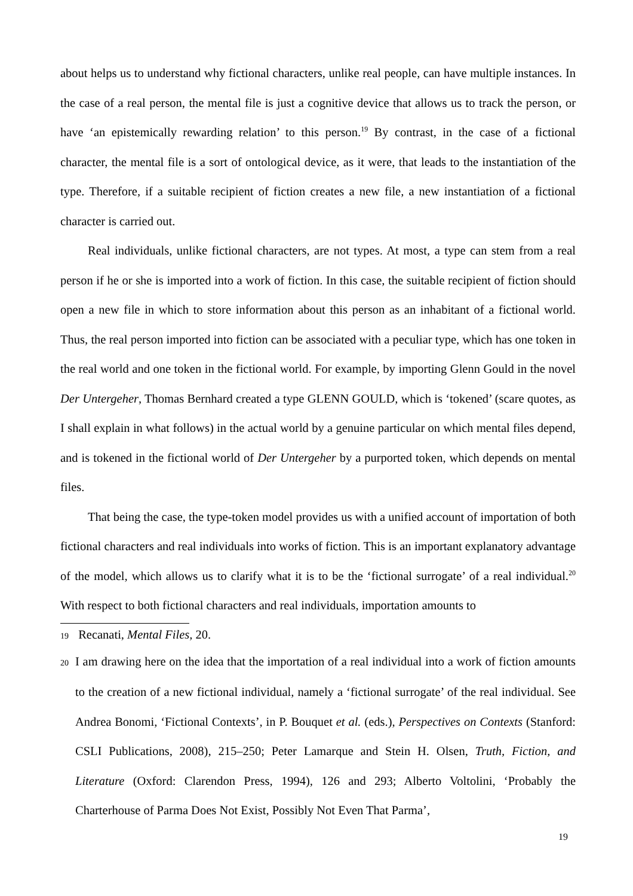about helps us to understand why fictional characters, unlike real people, can have multiple instances. In the case of a real person, the mental file is just a cognitive device that allows us to track the person, or have ‘an epistemically rewarding relation’ to this person.<sup>19</sup> By contrast, in the case of a fictional character, the mental file is a sort of ontological device, as it were, that leads to the instantiation of the type. Therefore, if a suitable recipient of fiction creates a new file, a new instantiation of a fictional character is carried out.
Real individuals, unlike fictional characters, are not types. At most, a type can stem from a real person if he or she is imported into a work of fiction. In this case, the suitable recipient of fiction should open a new file in which to store information about this person as an inhabitant of a fictional world. Thus, the real person imported into fiction can be associated with a peculiar type, which has one token in the real world and one token in the fictional world. For example, by importing Glenn Gould in the novel Der Untergeher, Thomas Bernhard created a type GLENN GOULD, which is ‘tokened’ (scare quotes, as I shall explain in what follows) in the actual world by a genuine particular on which mental files depend, and is tokened in the fictional world of Der Untergeher by a purported token, which depends on mental files.
That being the case, the type-token model provides us with a unified account of importation of both fictional characters and real individuals into works of fiction. This is an important explanatory advantage of the model, which allows us to clarify what it is to be the ‘fictional surrogate’ of a real individual.<sup>20</sup> With respect to both fictional characters and real individuals, importation amounts to
19 Recanati, Mental Files, 20.
20 I am drawing here on the idea that the importation of a real individual into a work of fiction amounts to the creation of a new fictional individual, namely a ‘fictional surrogate’ of the real individual. See Andrea Bonomi, ‘Fictional Contexts’, in P. Bouquet et al. (eds.), Perspectives on Contexts (Stanford: CSLI Publications, 2008), 215–250; Peter Lamarque and Stein H. Olsen, Truth, Fiction, and Literature (Oxford: Clarendon Press, 1994), 126 and 293; Alberto Voltolini, ‘Probably the Charterhouse of Parma Does Not Exist, Possibly Not Even That Parma’,
19